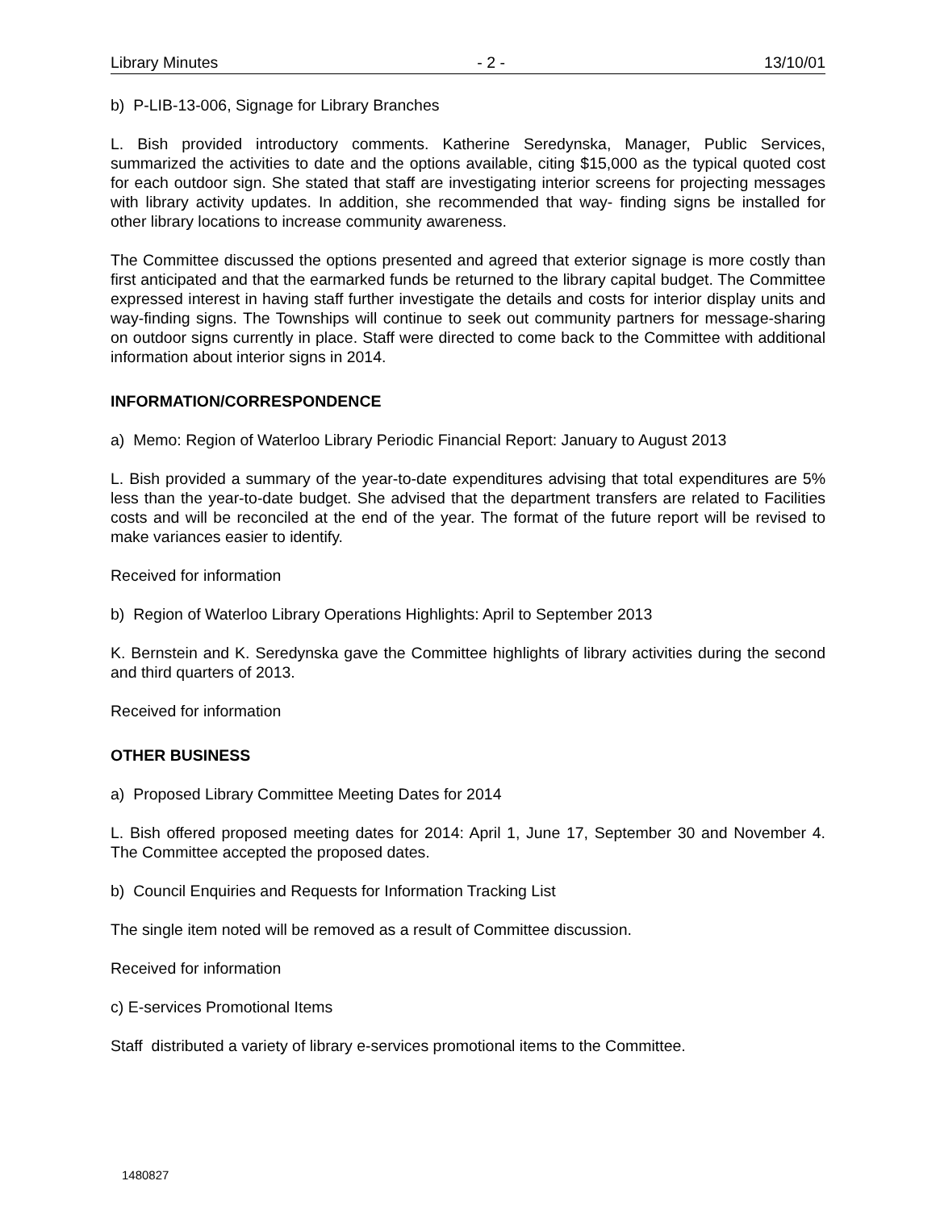Library Minutes - 2 - 13/10/01
b) P-LIB-13-006, Signage for Library Branches
L. Bish provided introductory comments. Katherine Seredynska, Manager, Public Services, summarized the activities to date and the options available, citing $15,000 as the typical quoted cost for each outdoor sign. She stated that staff are investigating interior screens for projecting messages with library activity updates. In addition, she recommended that way- finding signs be installed for other library locations to increase community awareness.
The Committee discussed the options presented and agreed that exterior signage is more costly than first anticipated and that the earmarked funds be returned to the library capital budget. The Committee expressed interest in having staff further investigate the details and costs for interior display units and way-finding signs. The Townships will continue to seek out community partners for message-sharing on outdoor signs currently in place. Staff were directed to come back to the Committee with additional information about interior signs in 2014.
INFORMATION/CORRESPONDENCE
a) Memo: Region of Waterloo Library Periodic Financial Report: January to August 2013
L. Bish provided a summary of the year-to-date expenditures advising that total expenditures are 5% less than the year-to-date budget. She advised that the department transfers are related to Facilities costs and will be reconciled at the end of the year. The format of the future report will be revised to make variances easier to identify.
Received for information
b) Region of Waterloo Library Operations Highlights: April to September 2013
K. Bernstein and K. Seredynska gave the Committee highlights of library activities during the second and third quarters of 2013.
Received for information
OTHER BUSINESS
a) Proposed Library Committee Meeting Dates for 2014
L. Bish offered proposed meeting dates for 2014: April 1, June 17, September 30 and November 4. The Committee accepted the proposed dates.
b) Council Enquiries and Requests for Information Tracking List
The single item noted will be removed as a result of Committee discussion.
Received for information
c) E-services Promotional Items
Staff distributed a variety of library e-services promotional items to the Committee.
1480827